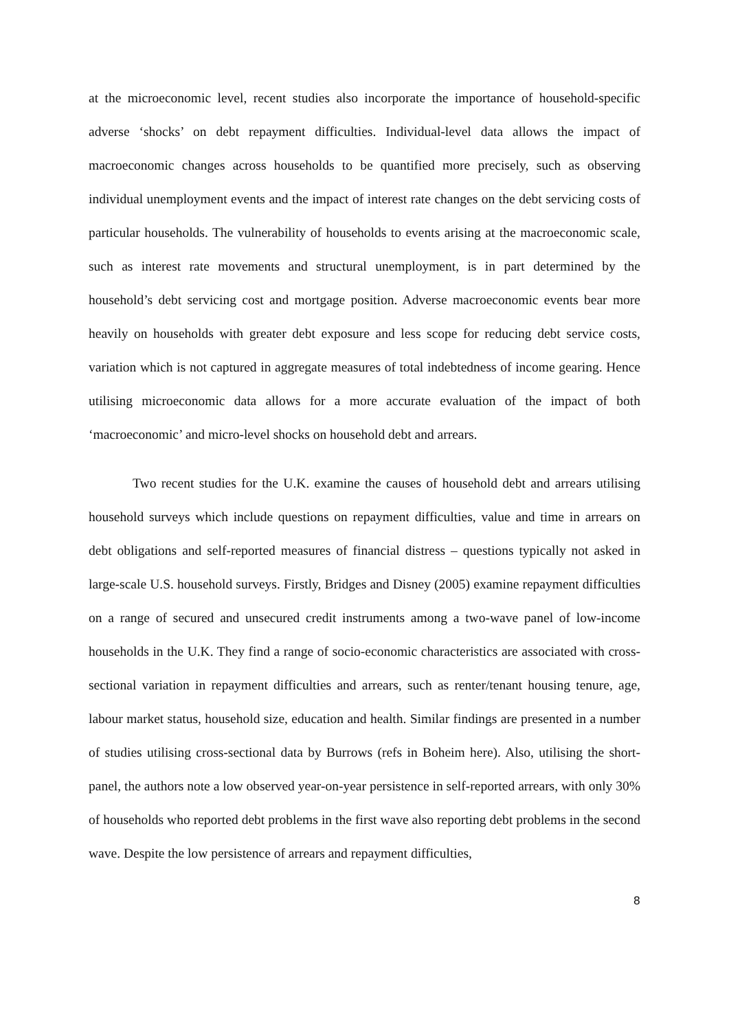at the microeconomic level, recent studies also incorporate the importance of household-specific adverse ‘shocks’ on debt repayment difficulties. Individual-level data allows the impact of macroeconomic changes across households to be quantified more precisely, such as observing individual unemployment events and the impact of interest rate changes on the debt servicing costs of particular households. The vulnerability of households to events arising at the macroeconomic scale, such as interest rate movements and structural unemployment, is in part determined by the household’s debt servicing cost and mortgage position. Adverse macroeconomic events bear more heavily on households with greater debt exposure and less scope for reducing debt service costs, variation which is not captured in aggregate measures of total indebtedness of income gearing. Hence utilising microeconomic data allows for a more accurate evaluation of the impact of both ‘macroeconomic’ and micro-level shocks on household debt and arrears.
Two recent studies for the U.K. examine the causes of household debt and arrears utilising household surveys which include questions on repayment difficulties, value and time in arrears on debt obligations and self-reported measures of financial distress – questions typically not asked in large-scale U.S. household surveys. Firstly, Bridges and Disney (2005) examine repayment difficulties on a range of secured and unsecured credit instruments among a two-wave panel of low-income households in the U.K. They find a range of socio-economic characteristics are associated with cross-sectional variation in repayment difficulties and arrears, such as renter/tenant housing tenure, age, labour market status, household size, education and health. Similar findings are presented in a number of studies utilising cross-sectional data by Burrows (refs in Boheim here). Also, utilising the short-panel, the authors note a low observed year-on-year persistence in self-reported arrears, with only 30% of households who reported debt problems in the first wave also reporting debt problems in the second wave. Despite the low persistence of arrears and repayment difficulties,
8